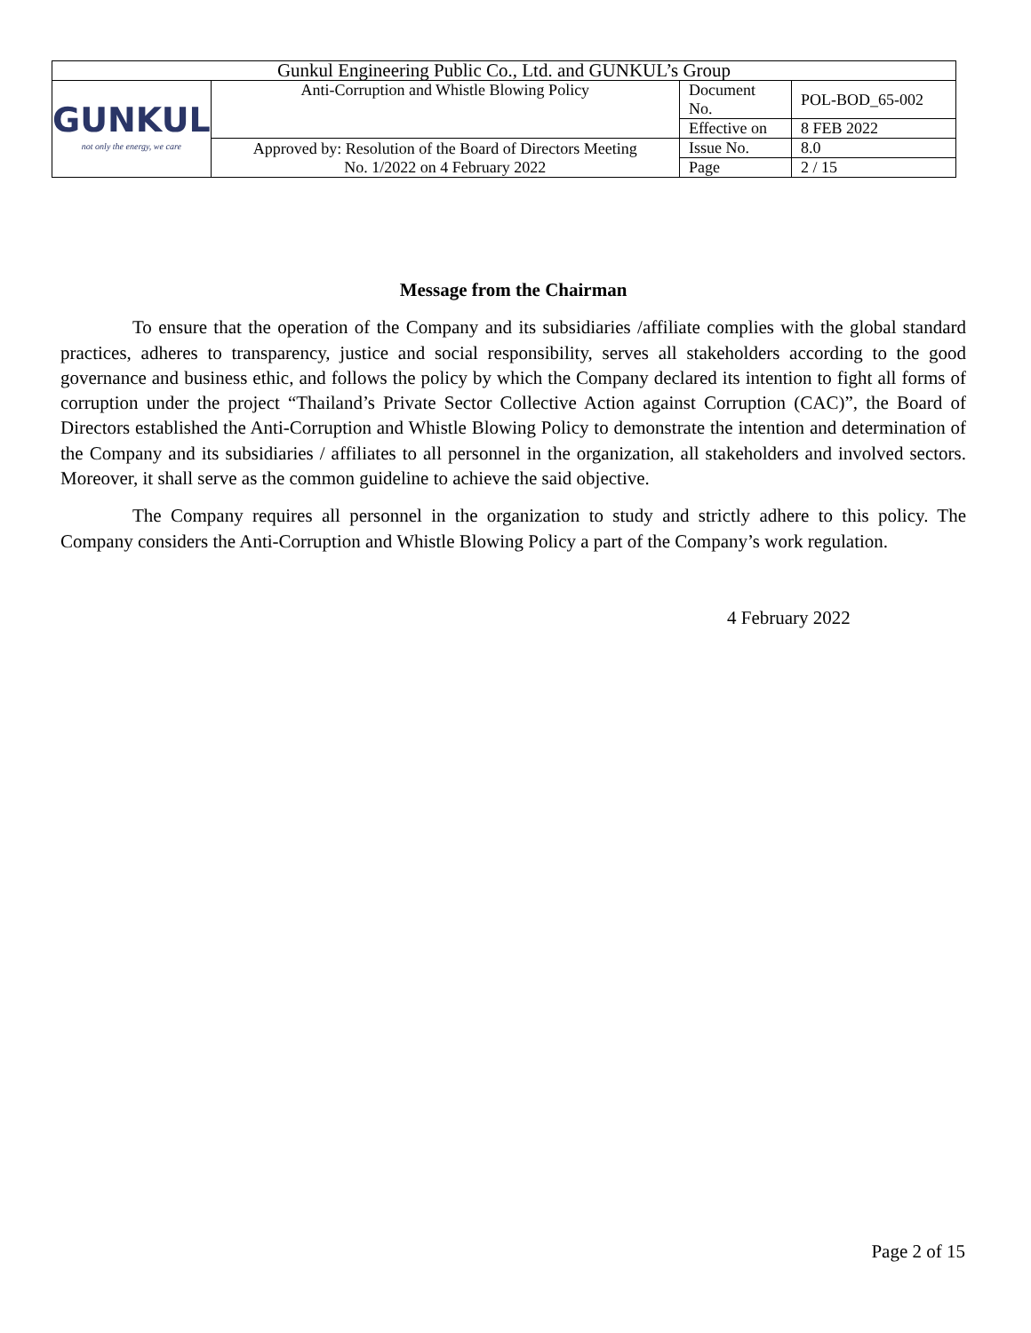| Gunkul Engineering Public Co., Ltd. and GUNKUL’s Group | | | |
| GUNKUL not only the energy, we care | Anti-Corruption and Whistle Blowing Policy | Document No. | POL-BOD_65-002 |
| | | Effective on | 8 FEB 2022 |
| | Approved by: Resolution of the Board of Directors Meeting No. 1/2022 on 4 February 2022 | Issue No. | 8.0 |
| | | Page | 2 / 15 |
Message from the Chairman
To ensure that the operation of the Company and its subsidiaries /affiliate complies with the global standard practices, adheres to transparency, justice and social responsibility, serves all stakeholders according to the good governance and business ethic, and follows the policy by which the Company declared its intention to fight all forms of corruption under the project “Thailand’s Private Sector Collective Action against Corruption (CAC)”, the Board of Directors established the Anti-Corruption and Whistle Blowing Policy to demonstrate the intention and determination of the Company and its subsidiaries / affiliates to all personnel in the organization, all stakeholders and involved sectors. Moreover, it shall serve as the common guideline to achieve the said objective.
The Company requires all personnel in the organization to study and strictly adhere to this policy. The Company considers the Anti-Corruption and Whistle Blowing Policy a part of the Company’s work regulation.
4 February 2022
Page 2 of 15